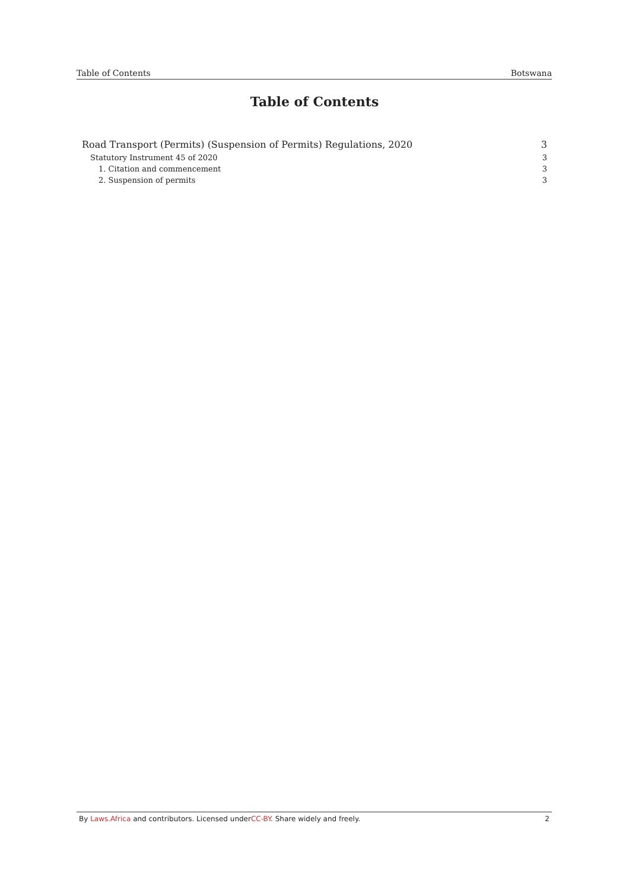Table of Contents Botswana
Table of Contents
Road Transport (Permits) (Suspension of Permits) Regulations, 2020 3
Statutory Instrument 45 of 2020 3
1. Citation and commencement 3
2. Suspension of permits 3
By Laws.Africa and contributors. Licensed underCC-BY. Share widely and freely. 2